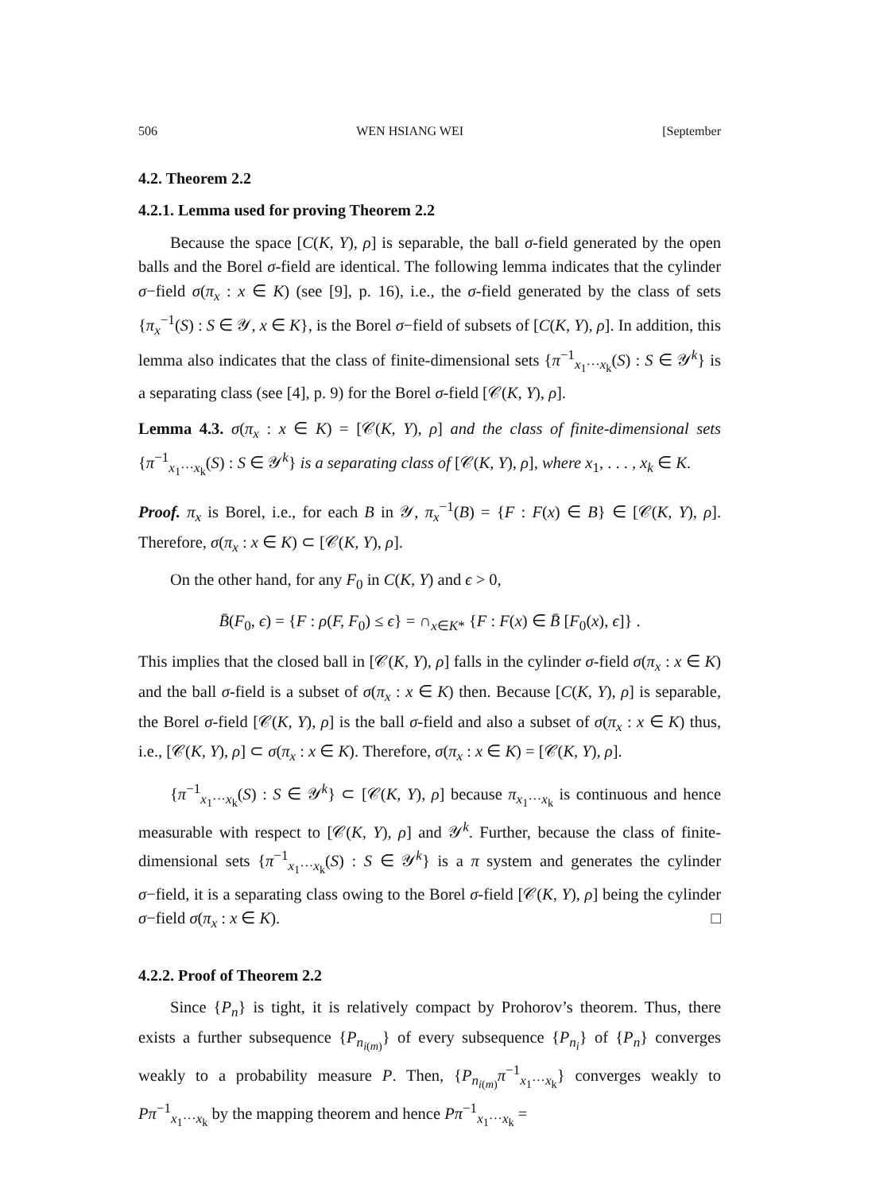506 WEN HSIANG WEI [September
4.2. Theorem 2.2
4.2.1. Lemma used for proving Theorem 2.2
Because the space [C(K, Y), ρ] is separable, the ball σ-field generated by the open balls and the Borel σ-field are identical. The following lemma indicates that the cylinder σ−field σ(π<sub>x</sub> : x ∈ K) (see [9], p. 16), i.e., the σ-field generated by the class of sets {π<sub>x</sub><sup>−1</sup>(S) : S ∈ 𝒴, x ∈ K}, is the Borel σ−field of subsets of [C(K, Y), ρ]. In addition, this lemma also indicates that the class of finite-dimensional sets {π<sup>−1</sup><sub>x<sub>1</sub>···x<sub>k</sub></sub>(S) : S ∈ 𝒴<sup>k</sup>} is a separating class (see [4], p. 9) for the Borel σ-field [𝒞(K, Y), ρ].
Lemma 4.3. σ(π<sub>x</sub> : x ∈ K) = [𝒞(K, Y), ρ] and the class of finite-dimensional sets {π<sup>−1</sup><sub>x<sub>1</sub>···x<sub>k</sub></sub>(S) : S ∈ 𝒴<sup>k</sup>} is a separating class of [𝒞(K, Y), ρ], where x<sub>1</sub>, . . . , x<sub>k</sub> ∈ K.
Proof. π<sub>x</sub> is Borel, i.e., for each B in 𝒴, π<sub>x</sub><sup>−1</sup>(B) = {F : F(x) ∈ B} ∈ [𝒞(K, Y), ρ]. Therefore, σ(π<sub>x</sub> : x ∈ K) ⊂ [𝒞(K, Y), ρ].
On the other hand, for any F<sub>0</sub> in C(K, Y) and ϵ > 0,
B̄(F<sub>0</sub>, ϵ) = {F : ρ(F, F<sub>0</sub>) ≤ ϵ} = ∩<sub>x∈K*</sub> {F : F(x) ∈ B̄ [F<sub>0</sub>(x), ϵ]} .
This implies that the closed ball in [𝒞(K, Y), ρ] falls in the cylinder σ-field σ(π<sub>x</sub> : x ∈ K) and the ball σ-field is a subset of σ(π<sub>x</sub> : x ∈ K) then. Because [C(K, Y), ρ] is separable, the Borel σ-field [𝒞(K, Y), ρ] is the ball σ-field and also a subset of σ(π<sub>x</sub> : x ∈ K) thus, i.e., [𝒞(K, Y), ρ] ⊂ σ(π<sub>x</sub> : x ∈ K). Therefore, σ(π<sub>x</sub> : x ∈ K) = [𝒞(K, Y), ρ].
{π<sup>−1</sup><sub>x<sub>1</sub>···x<sub>k</sub></sub>(S) : S ∈ 𝒴<sup>k</sup>} ⊂ [𝒞(K, Y), ρ] because π<sub>x<sub>1</sub>···x<sub>k</sub></sub> is continuous and hence measurable with respect to [𝒞(K, Y), ρ] and 𝒴<sup>k</sup>. Further, because the class of finite-dimensional sets {π<sup>−1</sup><sub>x<sub>1</sub>···x<sub>k</sub></sub>(S) : S ∈ 𝒴<sup>k</sup>} is a π system and generates the cylinder σ−field, it is a separating class owing to the Borel σ-field [𝒞(K, Y), ρ] being the cylinder σ−field σ(π<sub>x</sub> : x ∈ K). □
4.2.2. Proof of Theorem 2.2
Since {P<sub>n</sub>} is tight, it is relatively compact by Prohorov’s theorem. Thus, there exists a further subsequence {P<sub>n<sub>i(m)</sub></sub>} of every subsequence {P<sub>n<sub>i</sub></sub>} of {P<sub>n</sub>} converges weakly to a probability measure P. Then, {P<sub>n<sub>i(m)</sub></sub>π<sup>−1</sup><sub>x<sub>1</sub>···x<sub>k</sub></sub>} converges weakly to Pπ<sup>−1</sup><sub>x<sub>1</sub>···x<sub>k</sub></sub> by the mapping theorem and hence Pπ<sup>−1</sup><sub>x<sub>1</sub>···x<sub>k</sub></sub> =